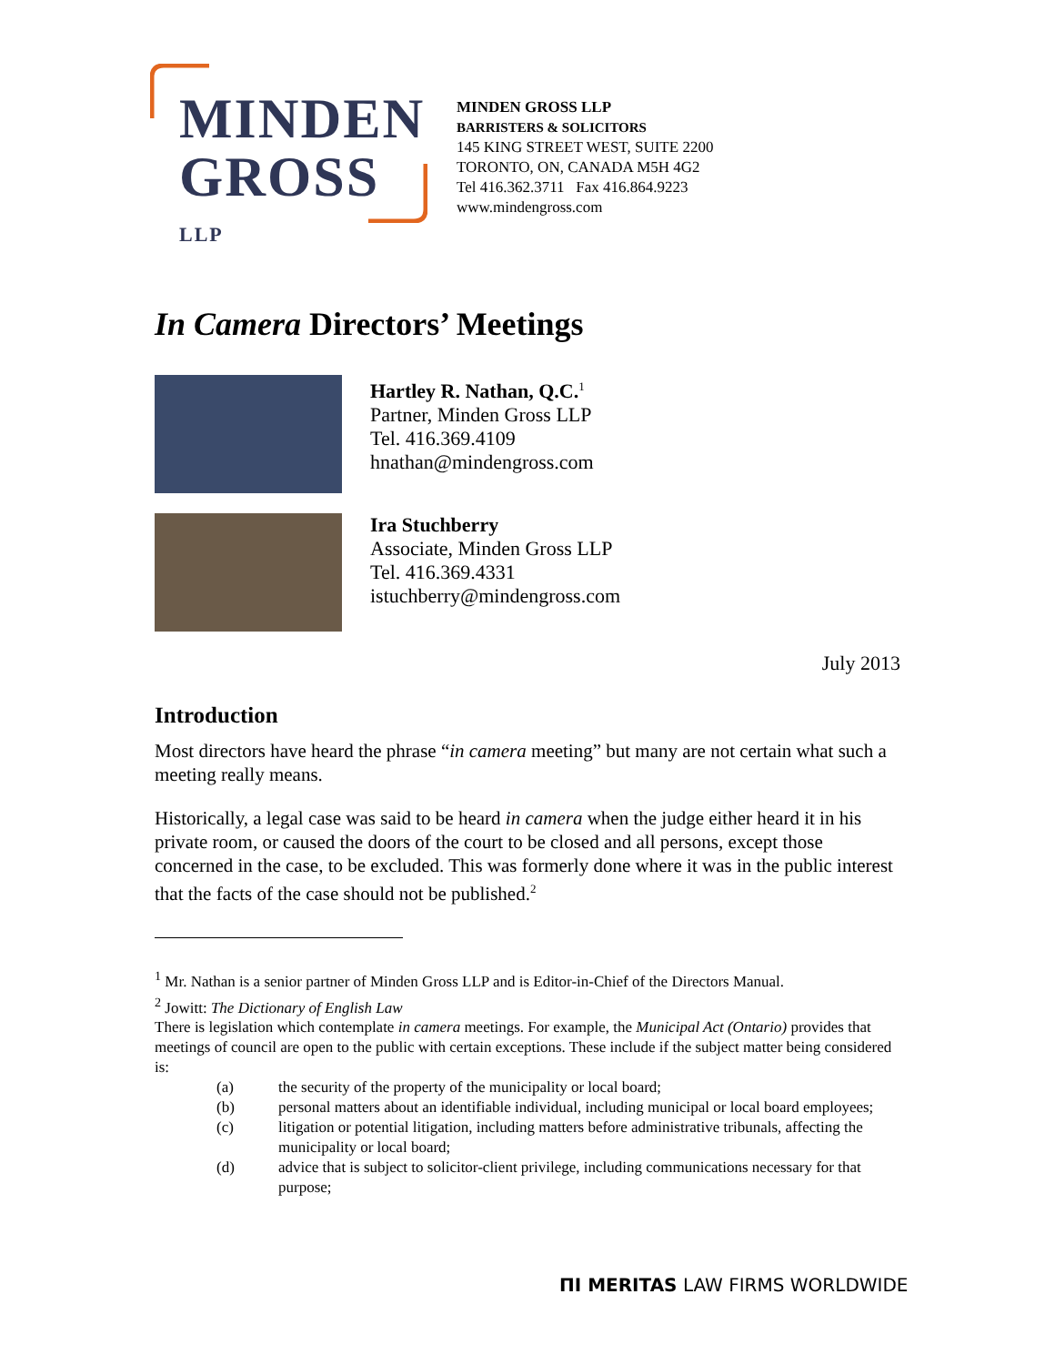MINDEN
GROSS LLP
MINDEN GROSS LLP
BARRISTERS & SOLICITORS
145 KING STREET WEST, SUITE 2200
TORONTO, ON, CANADA M5H 4G2
Tel 416.362.3711 Fax 416.864.9223
www.mindengross.com
In Camera Directors’ Meetings
Hartley R. Nathan, Q.C.<sup>1</sup>
Partner, Minden Gross LLP
Tel. 416.369.4109
hnathan@mindengross.com
Ira Stuchberry
Associate, Minden Gross LLP
Tel. 416.369.4331
istuchberry@mindengross.com
July 2013
Introduction
Most directors have heard the phrase “in camera meeting” but many are not certain what such a meeting really means.
Historically, a legal case was said to be heard in camera when the judge either heard it in his private room, or caused the doors of the court to be closed and all persons, except those concerned in the case, to be excluded. This was formerly done where it was in the public interest that the facts of the case should not be published.<sup>2</sup>
<sup>1</sup> Mr. Nathan is a senior partner of Minden Gross LLP and is Editor-in-Chief of the Directors Manual.
<sup>2</sup> Jowitt: The Dictionary of English Law
There is legislation which contemplate in camera meetings. For example, the Municipal Act (Ontario) provides that meetings of council are open to the public with certain exceptions. These include if the subject matter being considered is:
(a) the security of the property of the municipality or local board;
(b) personal matters about an identifiable individual, including municipal or local board employees;
(c) litigation or potential litigation, including matters before administrative tribunals, affecting the municipality or local board;
(d) advice that is subject to solicitor-client privilege, including communications necessary for that purpose;
ΠΙ MERITAS LAW FIRMS WORLDWIDE